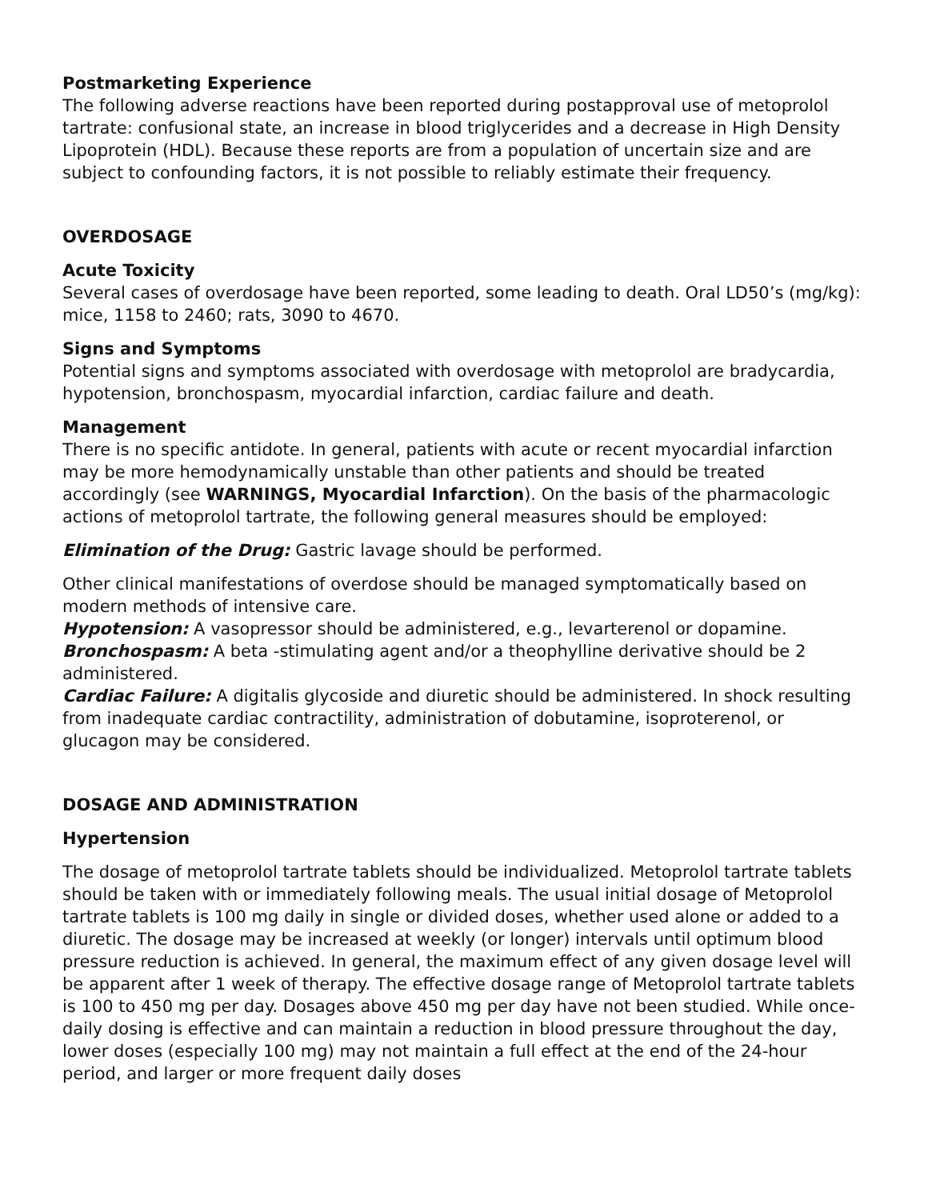Postmarketing Experience
The following adverse reactions have been reported during postapproval use of metoprolol tartrate: confusional state, an increase in blood triglycerides and a decrease in High Density Lipoprotein (HDL). Because these reports are from a population of uncertain size and are subject to confounding factors, it is not possible to reliably estimate their frequency.
OVERDOSAGE
Acute Toxicity
Several cases of overdosage have been reported, some leading to death. Oral LD50’s (mg/kg): mice, 1158 to 2460; rats, 3090 to 4670.
Signs and Symptoms
Potential signs and symptoms associated with overdosage with metoprolol are bradycardia, hypotension, bronchospasm, myocardial infarction, cardiac failure and death.
Management
There is no specific antidote. In general, patients with acute or recent myocardial infarction may be more hemodynamically unstable than other patients and should be treated accordingly (see WARNINGS, Myocardial Infarction). On the basis of the pharmacologic actions of metoprolol tartrate, the following general measures should be employed:
Elimination of the Drug: Gastric lavage should be performed.
Other clinical manifestations of overdose should be managed symptomatically based on modern methods of intensive care.
Hypotension: A vasopressor should be administered, e.g., levarterenol or dopamine.
Bronchospasm: A beta -stimulating agent and/or a theophylline derivative should be 2 administered.
Cardiac Failure: A digitalis glycoside and diuretic should be administered. In shock resulting from inadequate cardiac contractility, administration of dobutamine, isoproterenol, or glucagon may be considered.
DOSAGE AND ADMINISTRATION
Hypertension
The dosage of metoprolol tartrate tablets should be individualized. Metoprolol tartrate tablets should be taken with or immediately following meals. The usual initial dosage of Metoprolol tartrate tablets is 100 mg daily in single or divided doses, whether used alone or added to a diuretic. The dosage may be increased at weekly (or longer) intervals until optimum blood pressure reduction is achieved. In general, the maximum effect of any given dosage level will be apparent after 1 week of therapy. The effective dosage range of Metoprolol tartrate tablets is 100 to 450 mg per day. Dosages above 450 mg per day have not been studied. While once-daily dosing is effective and can maintain a reduction in blood pressure throughout the day, lower doses (especially 100 mg) may not maintain a full effect at the end of the 24-hour period, and larger or more frequent daily doses